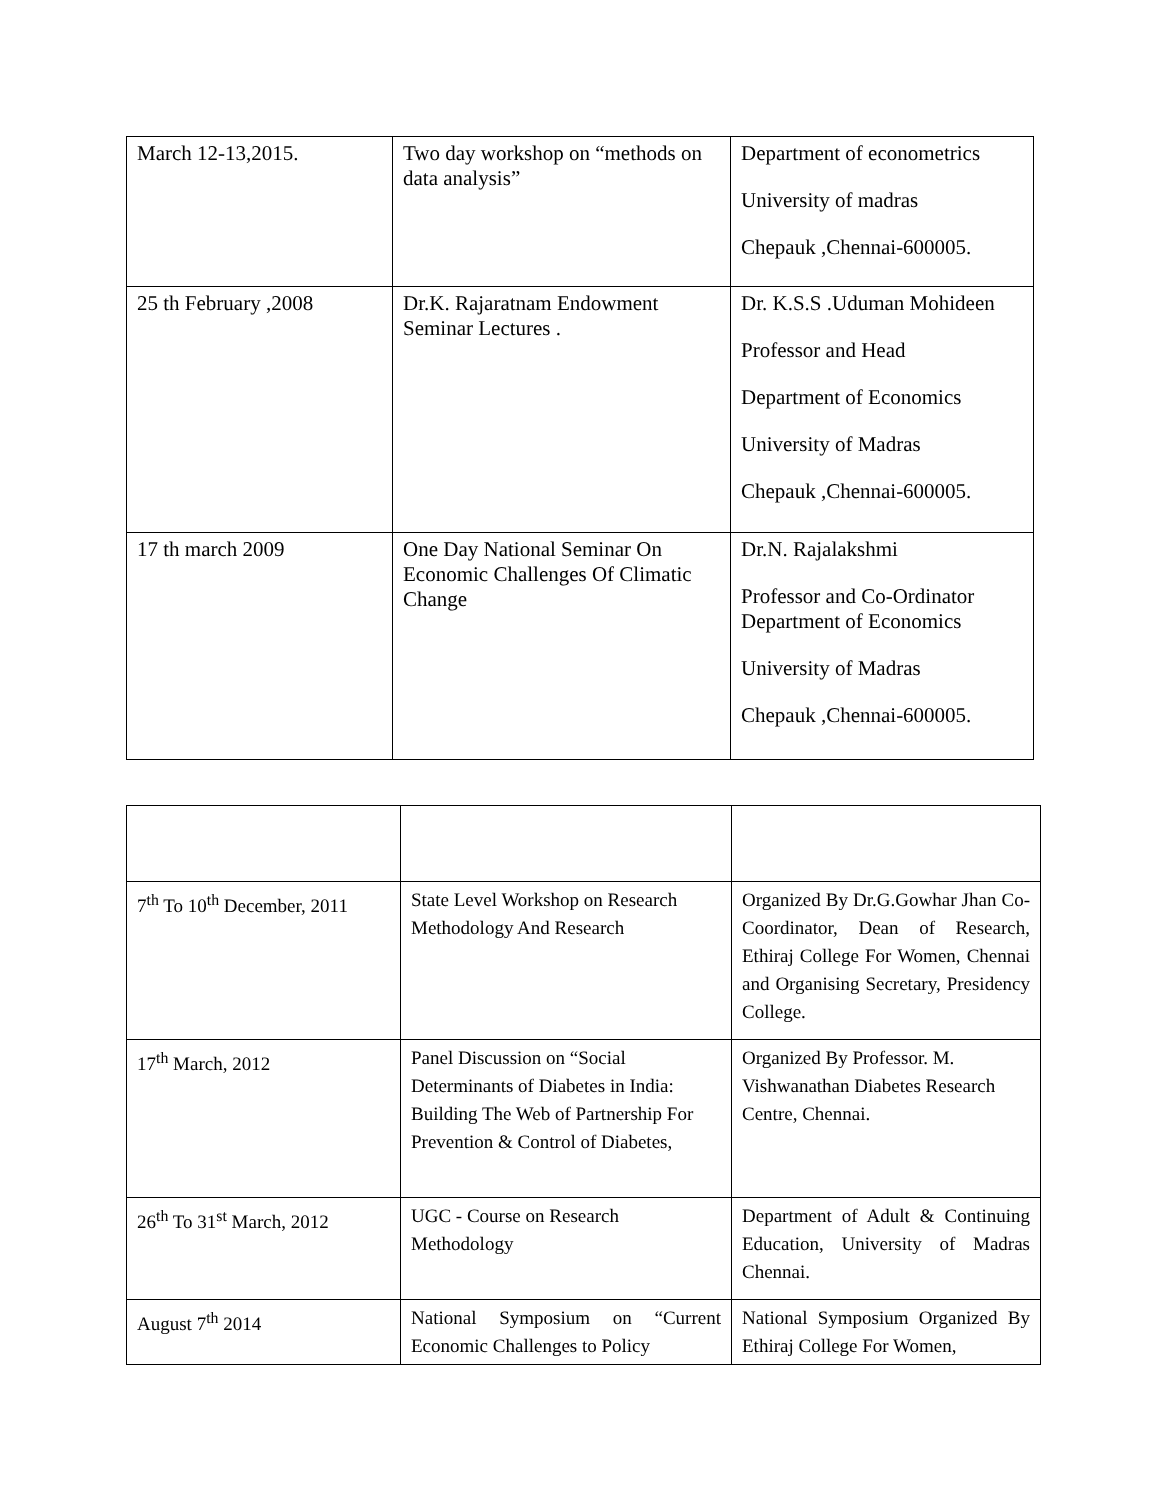| March 12-13,2015. | Two day workshop on “methods on data analysis” | Department of econometrics University of madras Chepauk ,Chennai-600005. |
| 25 th February ,2008 | Dr.K. Rajaratnam Endowment Seminar Lectures . | Dr. K.S.S .Uduman Mohideen Professor and Head Department of Economics University of Madras Chepauk ,Chennai-600005. |
| 17 th march 2009 | One Day National Seminar On Economic Challenges Of Climatic Change | Dr.N. Rajalakshmi Professor and Co-Ordinator Department of Economics University of Madras Chepauk ,Chennai-600005. |
| 7<sup>th</sup> To 10<sup>th</sup> December, 2011 | State Level Workshop on Research Methodology And Research | Organized By Dr.G.Gowhar Jhan Co- Coordinator, Dean of Research, Ethiraj College For Women, Chennai and Organising Secretary, Presidency College. |
| 17<sup>th</sup> March, 2012 | Panel Discussion on “Social Determinants of Diabetes in India: Building The Web of Partnership For Prevention & Control of Diabetes, | Organized By Professor. M. Vishwanathan Diabetes Research Centre, Chennai. |
| 26<sup>th</sup> To 31<sup>st</sup> March, 2012 | UGC - Course on Research Methodology | Department of Adult & Continuing Education, University of Madras Chennai. |
| August 7<sup>th</sup> 2014 | National Symposium on “Current Economic Challenges to Policy | National Symposium Organized By Ethiraj College For Women, |